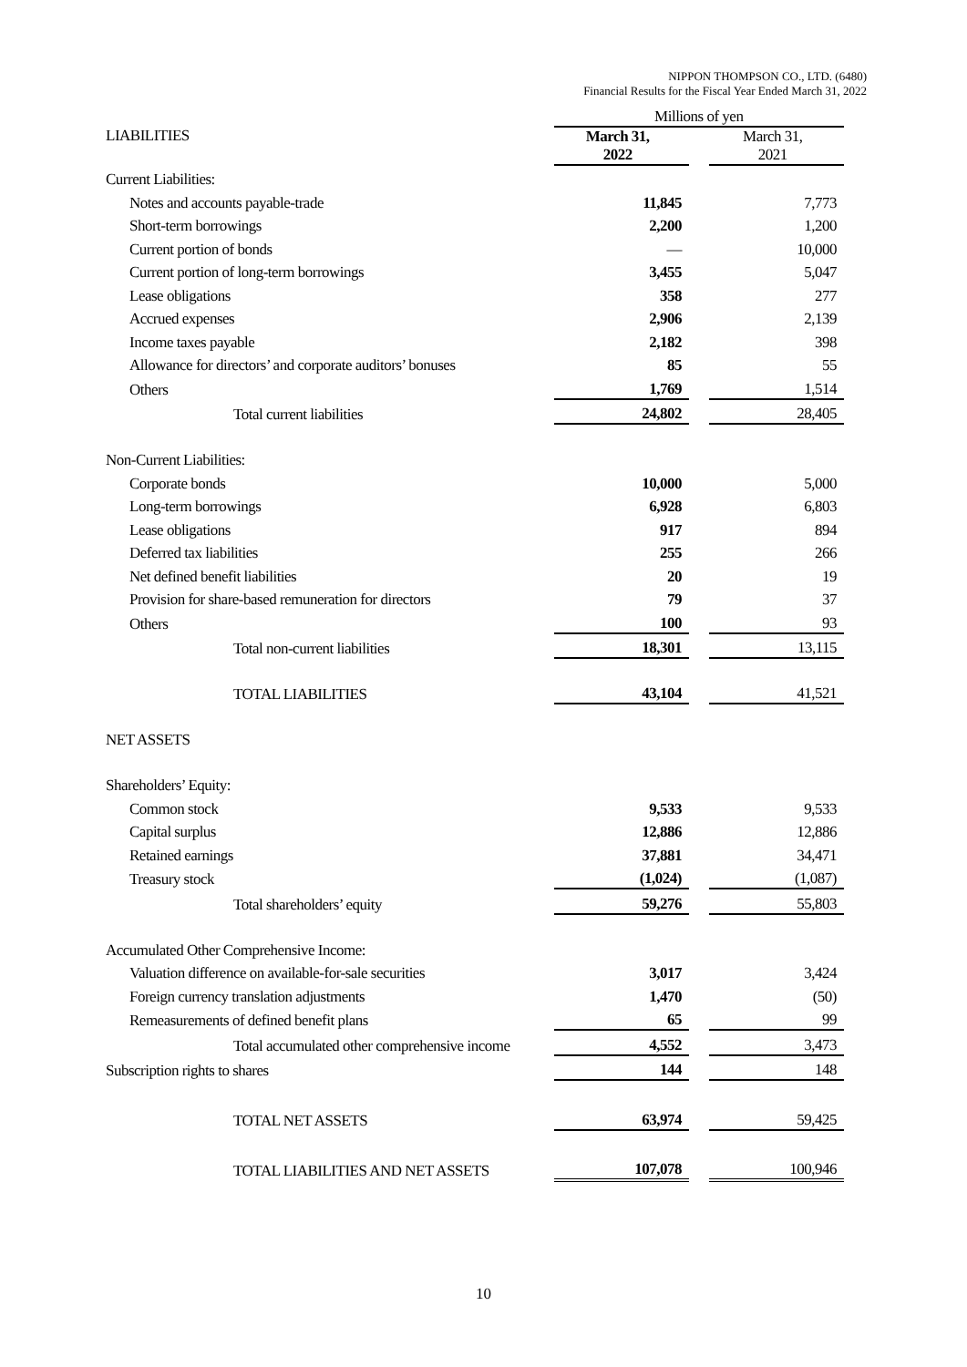NIPPON THOMPSON CO., LTD. (6480)
Financial Results for the Fiscal Year Ended March 31, 2022
| | Millions of yen | | |
| LIABILITIES | March 31, 2022 | | March 31, 2021 |
| Current Liabilities: | | | |
| Notes and accounts payable-trade | 11,845 | | 7,773 |
| Short-term borrowings | 2,200 | | 1,200 |
| Current portion of bonds | — | | 10,000 |
| Current portion of long-term borrowings | 3,455 | | 5,047 |
| Lease obligations | 358 | | 277 |
| Accrued expenses | 2,906 | | 2,139 |
| Income taxes payable | 2,182 | | 398 |
| Allowance for directors’ and corporate auditors’ bonuses | 85 | | 55 |
| Others | 1,769 | | 1,514 |
| Total current liabilities | 24,802 | | 28,405 |
| Non-Current Liabilities: | | | |
| Corporate bonds | 10,000 | | 5,000 |
| Long-term borrowings | 6,928 | | 6,803 |
| Lease obligations | 917 | | 894 |
| Deferred tax liabilities | 255 | | 266 |
| Net defined benefit liabilities | 20 | | 19 |
| Provision for share-based remuneration for directors | 79 | | 37 |
| Others | 100 | | 93 |
| Total non-current liabilities | 18,301 | | 13,115 |
| TOTAL LIABILITIES | 43,104 | | 41,521 |
| NET ASSETS | | | |
| Shareholders’ Equity: | | | |
| Common stock | 9,533 | | 9,533 |
| Capital surplus | 12,886 | | 12,886 |
| Retained earnings | 37,881 | | 34,471 |
| Treasury stock | (1,024) | | (1,087) |
| Total shareholders’ equity | 59,276 | | 55,803 |
| Accumulated Other Comprehensive Income: | | | |
| Valuation difference on available-for-sale securities | 3,017 | | 3,424 |
| Foreign currency translation adjustments | 1,470 | | (50) |
| Remeasurements of defined benefit plans | 65 | | 99 |
| Total accumulated other comprehensive income | 4,552 | | 3,473 |
| Subscription rights to shares | 144 | | 148 |
| TOTAL NET ASSETS | 63,974 | | 59,425 |
| TOTAL LIABILITIES AND NET ASSETS | 107,078 | | 100,946 |
10